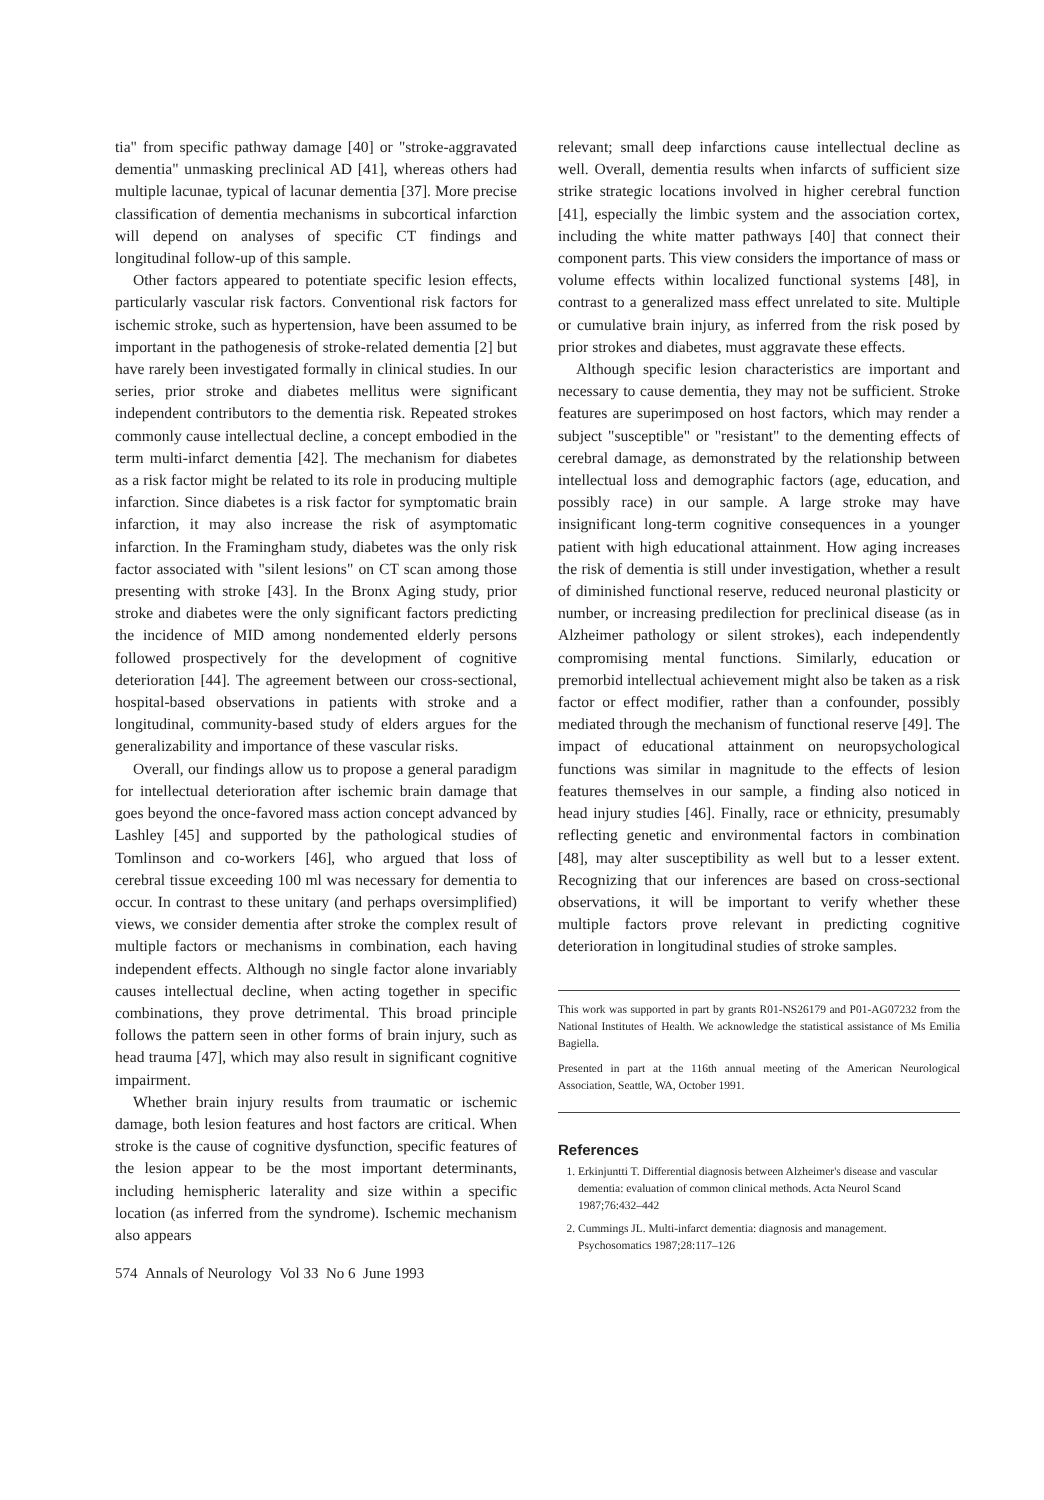tia" from specific pathway damage [40] or "stroke-aggravated dementia" unmasking preclinical AD [41], whereas others had multiple lacunae, typical of lacunar dementia [37]. More precise classification of dementia mechanisms in subcortical infarction will depend on analyses of specific CT findings and longitudinal follow-up of this sample.
Other factors appeared to potentiate specific lesion effects, particularly vascular risk factors. Conventional risk factors for ischemic stroke, such as hypertension, have been assumed to be important in the pathogenesis of stroke-related dementia [2] but have rarely been investigated formally in clinical studies. In our series, prior stroke and diabetes mellitus were significant independent contributors to the dementia risk. Repeated strokes commonly cause intellectual decline, a concept embodied in the term multi-infarct dementia [42]. The mechanism for diabetes as a risk factor might be related to its role in producing multiple infarction. Since diabetes is a risk factor for symptomatic brain infarction, it may also increase the risk of asymptomatic infarction. In the Framingham study, diabetes was the only risk factor associated with "silent lesions" on CT scan among those presenting with stroke [43]. In the Bronx Aging study, prior stroke and diabetes were the only significant factors predicting the incidence of MID among nondemented elderly persons followed prospectively for the development of cognitive deterioration [44]. The agreement between our cross-sectional, hospital-based observations in patients with stroke and a longitudinal, community-based study of elders argues for the generalizability and importance of these vascular risks.
Overall, our findings allow us to propose a general paradigm for intellectual deterioration after ischemic brain damage that goes beyond the once-favored mass action concept advanced by Lashley [45] and supported by the pathological studies of Tomlinson and co-workers [46], who argued that loss of cerebral tissue exceeding 100 ml was necessary for dementia to occur. In contrast to these unitary (and perhaps oversimplified) views, we consider dementia after stroke the complex result of multiple factors or mechanisms in combination, each having independent effects. Although no single factor alone invariably causes intellectual decline, when acting together in specific combinations, they prove detrimental. This broad principle follows the pattern seen in other forms of brain injury, such as head trauma [47], which may also result in significant cognitive impairment.
Whether brain injury results from traumatic or ischemic damage, both lesion features and host factors are critical. When stroke is the cause of cognitive dysfunction, specific features of the lesion appear to be the most important determinants, including hemispheric laterality and size within a specific location (as inferred from the syndrome). Ischemic mechanism also appears
574 Annals of Neurology Vol 33 No 6 June 1993
relevant; small deep infarctions cause intellectual decline as well. Overall, dementia results when infarcts of sufficient size strike strategic locations involved in higher cerebral function [41], especially the limbic system and the association cortex, including the white matter pathways [40] that connect their component parts. This view considers the importance of mass or volume effects within localized functional systems [48], in contrast to a generalized mass effect unrelated to site. Multiple or cumulative brain injury, as inferred from the risk posed by prior strokes and diabetes, must aggravate these effects.
Although specific lesion characteristics are important and necessary to cause dementia, they may not be sufficient. Stroke features are superimposed on host factors, which may render a subject "susceptible" or "resistant" to the dementing effects of cerebral damage, as demonstrated by the relationship between intellectual loss and demographic factors (age, education, and possibly race) in our sample. A large stroke may have insignificant long-term cognitive consequences in a younger patient with high educational attainment. How aging increases the risk of dementia is still under investigation, whether a result of diminished functional reserve, reduced neuronal plasticity or number, or increasing predilection for preclinical disease (as in Alzheimer pathology or silent strokes), each independently compromising mental functions. Similarly, education or premorbid intellectual achievement might also be taken as a risk factor or effect modifier, rather than a confounder, possibly mediated through the mechanism of functional reserve [49]. The impact of educational attainment on neuropsychological functions was similar in magnitude to the effects of lesion features themselves in our sample, a finding also noticed in head injury studies [46]. Finally, race or ethnicity, presumably reflecting genetic and environmental factors in combination [48], may alter susceptibility as well but to a lesser extent. Recognizing that our inferences are based on cross-sectional observations, it will be important to verify whether these multiple factors prove relevant in predicting cognitive deterioration in longitudinal studies of stroke samples.
This work was supported in part by grants R01-NS26179 and P01-AG07232 from the National Institutes of Health. We acknowledge the statistical assistance of Ms Emilia Bagiella.
Presented in part at the 116th annual meeting of the American Neurological Association, Seattle, WA, October 1991.
References
1. Erkinjuntti T. Differential diagnosis between Alzheimer's disease and vascular dementia: evaluation of common clinical methods. Acta Neurol Scand 1987;76:432–442
2. Cummings JL. Multi-infarct dementia: diagnosis and management. Psychosomatics 1987;28:117–126